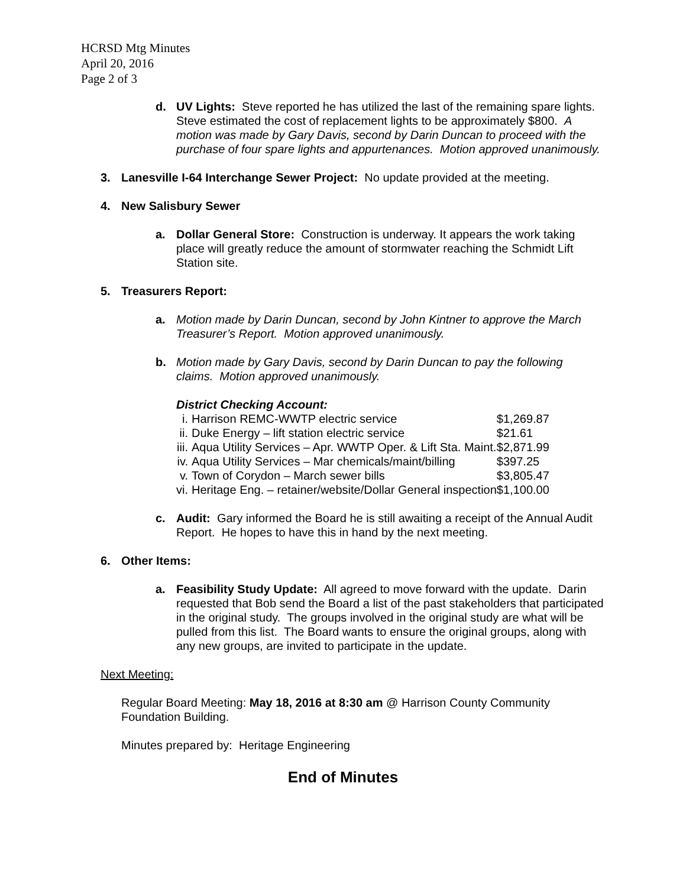HCRSD Mtg Minutes
April 20, 2016
Page 2 of 3
d. UV Lights: Steve reported he has utilized the last of the remaining spare lights. Steve estimated the cost of replacement lights to be approximately $800. A motion was made by Gary Davis, second by Darin Duncan to proceed with the purchase of four spare lights and appurtenances. Motion approved unanimously.
3. Lanesville I-64 Interchange Sewer Project: No update provided at the meeting.
4. New Salisbury Sewer
a. Dollar General Store: Construction is underway. It appears the work taking place will greatly reduce the amount of stormwater reaching the Schmidt Lift Station site.
5. Treasurers Report:
a. Motion made by Darin Duncan, second by John Kintner to approve the March Treasurer’s Report. Motion approved unanimously.
b. Motion made by Gary Davis, second by Darin Duncan to pay the following claims. Motion approved unanimously.
District Checking Account:
| i. | Harrison REMC-WWTP electric service | $1,269.87 |
| ii. | Duke Energy – lift station electric service | $21.61 |
| iii. | Aqua Utility Services – Apr. WWTP Oper. & Lift Sta. Maint. | $2,871.99 |
| iv. | Aqua Utility Services – Mar chemicals/maint/billing | $397.25 |
| v. | Town of Corydon – March sewer bills | $3,805.47 |
| vi. | Heritage Eng. – retainer/website/Dollar General inspection | $1,100.00 |
c. Audit: Gary informed the Board he is still awaiting a receipt of the Annual Audit Report. He hopes to have this in hand by the next meeting.
6. Other Items:
a. Feasibility Study Update: All agreed to move forward with the update. Darin requested that Bob send the Board a list of the past stakeholders that participated in the original study. The groups involved in the original study are what will be pulled from this list. The Board wants to ensure the original groups, along with any new groups, are invited to participate in the update.
Next Meeting:
Regular Board Meeting: May 18, 2016 at 8:30 am @ Harrison County Community Foundation Building.
Minutes prepared by: Heritage Engineering
End of Minutes